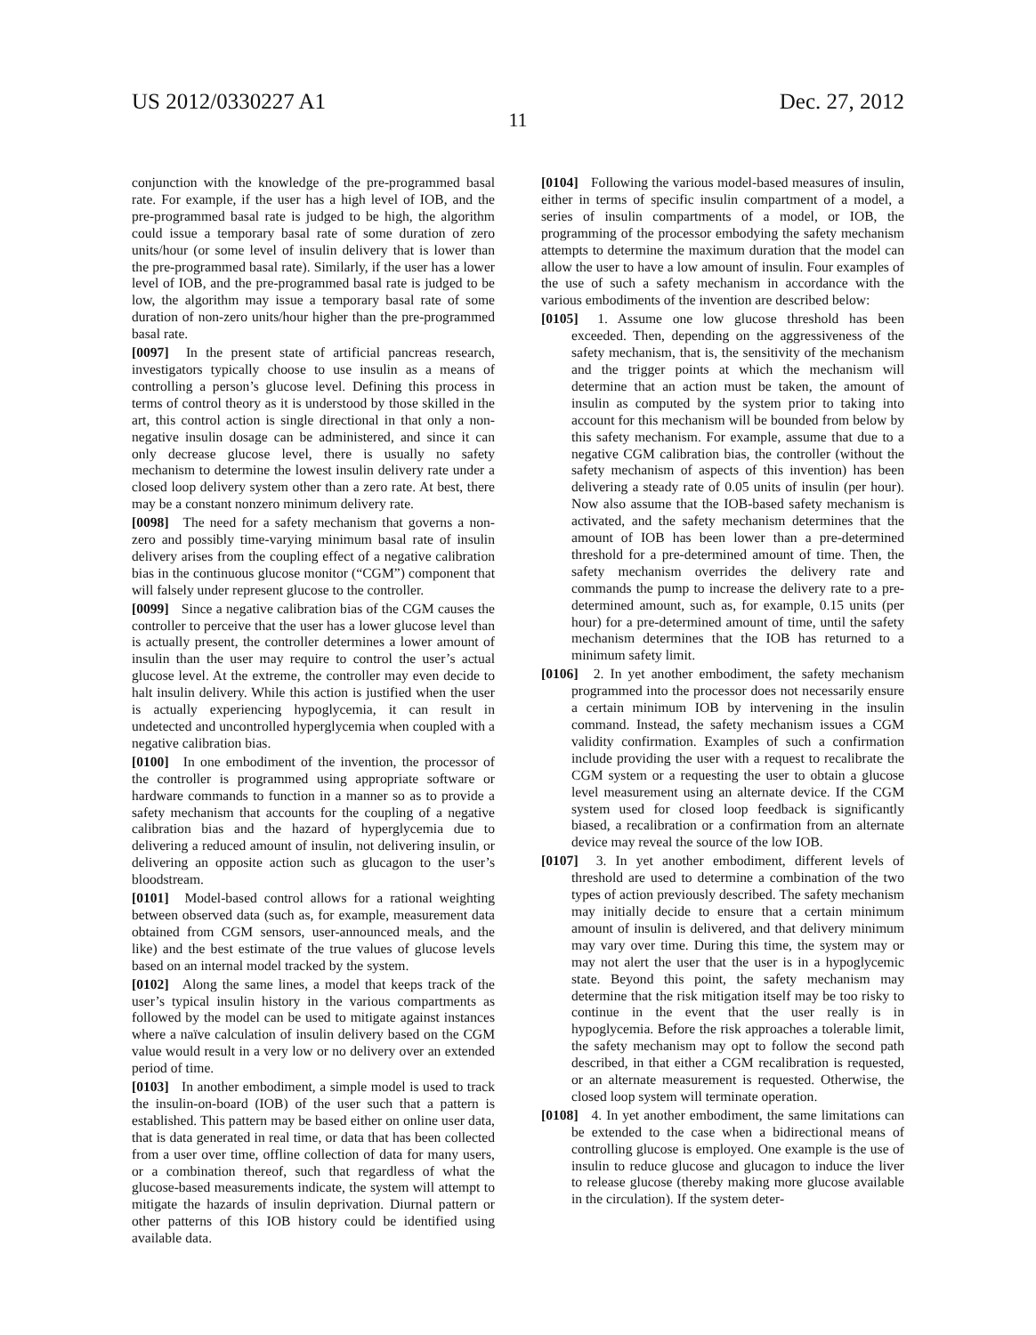US 2012/0330227 A1 Dec. 27, 2012
11
conjunction with the knowledge of the pre-programmed basal rate. For example, if the user has a high level of IOB, and the pre-programmed basal rate is judged to be high, the algorithm could issue a temporary basal rate of some duration of zero units/hour (or some level of insulin delivery that is lower than the pre-programmed basal rate). Similarly, if the user has a lower level of IOB, and the pre-programmed basal rate is judged to be low, the algorithm may issue a temporary basal rate of some duration of non-zero units/hour higher than the pre-programmed basal rate.
[0097] In the present state of artificial pancreas research, investigators typically choose to use insulin as a means of controlling a person’s glucose level. Defining this process in terms of control theory as it is understood by those skilled in the art, this control action is single directional in that only a non-negative insulin dosage can be administered, and since it can only decrease glucose level, there is usually no safety mechanism to determine the lowest insulin delivery rate under a closed loop delivery system other than a zero rate. At best, there may be a constant nonzero minimum delivery rate.
[0098] The need for a safety mechanism that governs a non-zero and possibly time-varying minimum basal rate of insulin delivery arises from the coupling effect of a negative calibration bias in the continuous glucose monitor (“CGM”) component that will falsely under represent glucose to the controller.
[0099] Since a negative calibration bias of the CGM causes the controller to perceive that the user has a lower glucose level than is actually present, the controller determines a lower amount of insulin than the user may require to control the user’s actual glucose level. At the extreme, the controller may even decide to halt insulin delivery. While this action is justified when the user is actually experiencing hypoglycemia, it can result in undetected and uncontrolled hyperglycemia when coupled with a negative calibration bias.
[0100] In one embodiment of the invention, the processor of the controller is programmed using appropriate software or hardware commands to function in a manner so as to provide a safety mechanism that accounts for the coupling of a negative calibration bias and the hazard of hyperglycemia due to delivering a reduced amount of insulin, not delivering insulin, or delivering an opposite action such as glucagon to the user’s bloodstream.
[0101] Model-based control allows for a rational weighting between observed data (such as, for example, measurement data obtained from CGM sensors, user-announced meals, and the like) and the best estimate of the true values of glucose levels based on an internal model tracked by the system.
[0102] Along the same lines, a model that keeps track of the user’s typical insulin history in the various compartments as followed by the model can be used to mitigate against instances where a naïve calculation of insulin delivery based on the CGM value would result in a very low or no delivery over an extended period of time.
[0103] In another embodiment, a simple model is used to track the insulin-on-board (IOB) of the user such that a pattern is established. This pattern may be based either on online user data, that is data generated in real time, or data that has been collected from a user over time, offline collection of data for many users, or a combination thereof, such that regardless of what the glucose-based measurements indicate, the system will attempt to mitigate the hazards of insulin deprivation. Diurnal pattern or other patterns of this IOB history could be identified using available data.
[0104] Following the various model-based measures of insulin, either in terms of specific insulin compartment of a model, a series of insulin compartments of a model, or IOB, the programming of the processor embodying the safety mechanism attempts to determine the maximum duration that the model can allow the user to have a low amount of insulin. Four examples of the use of such a safety mechanism in accordance with the various embodiments of the invention are described below:
[0105] 1. Assume one low glucose threshold has been exceeded. Then, depending on the aggressiveness of the safety mechanism, that is, the sensitivity of the mechanism and the trigger points at which the mechanism will determine that an action must be taken, the amount of insulin as computed by the system prior to taking into account for this mechanism will be bounded from below by this safety mechanism. For example, assume that due to a negative CGM calibration bias, the controller (without the safety mechanism of aspects of this invention) has been delivering a steady rate of 0.05 units of insulin (per hour). Now also assume that the IOB-based safety mechanism is activated, and the safety mechanism determines that the amount of IOB has been lower than a pre-determined threshold for a pre-determined amount of time. Then, the safety mechanism overrides the delivery rate and commands the pump to increase the delivery rate to a pre-determined amount, such as, for example, 0.15 units (per hour) for a pre-determined amount of time, until the safety mechanism determines that the IOB has returned to a minimum safety limit.
[0106] 2. In yet another embodiment, the safety mechanism programmed into the processor does not necessarily ensure a certain minimum IOB by intervening in the insulin command. Instead, the safety mechanism issues a CGM validity confirmation. Examples of such a confirmation include providing the user with a request to recalibrate the CGM system or a requesting the user to obtain a glucose level measurement using an alternate device. If the CGM system used for closed loop feedback is significantly biased, a recalibration or a confirmation from an alternate device may reveal the source of the low IOB.
[0107] 3. In yet another embodiment, different levels of threshold are used to determine a combination of the two types of action previously described. The safety mechanism may initially decide to ensure that a certain minimum amount of insulin is delivered, and that delivery minimum may vary over time. During this time, the system may or may not alert the user that the user is in a hypoglycemic state. Beyond this point, the safety mechanism may determine that the risk mitigation itself may be too risky to continue in the event that the user really is in hypoglycemia. Before the risk approaches a tolerable limit, the safety mechanism may opt to follow the second path described, in that either a CGM recalibration is requested, or an alternate measurement is requested. Otherwise, the closed loop system will terminate operation.
[0108] 4. In yet another embodiment, the same limitations can be extended to the case when a bidirectional means of controlling glucose is employed. One example is the use of insulin to reduce glucose and glucagon to induce the liver to release glucose (thereby making more glucose available in the circulation). If the system deter-